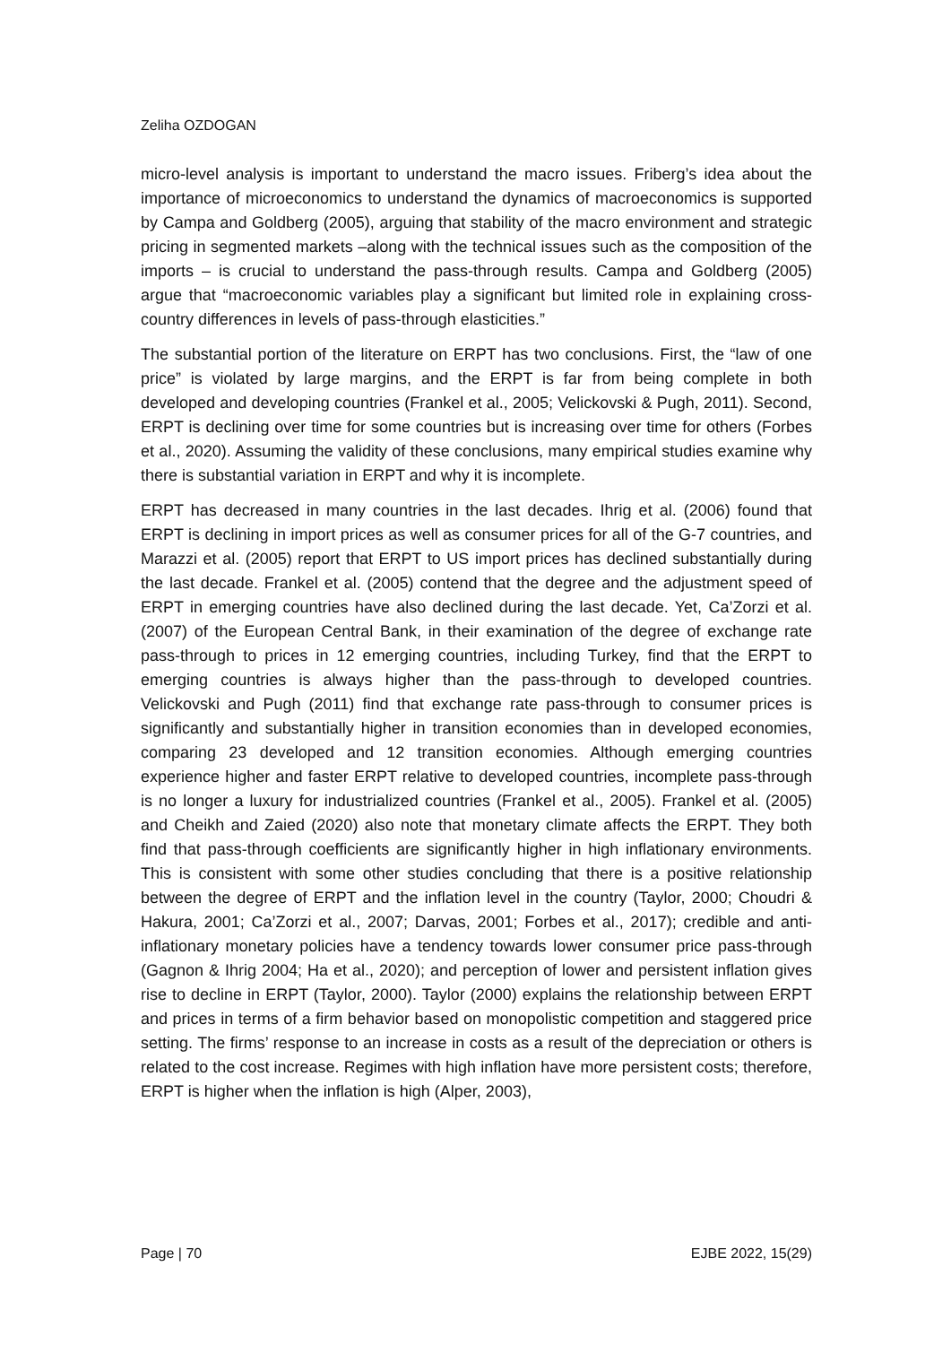Zeliha OZDOGAN
micro-level analysis is important to understand the macro issues. Friberg’s idea about the importance of microeconomics to understand the dynamics of macroeconomics is supported by Campa and Goldberg (2005), arguing that stability of the macro environment and strategic pricing in segmented markets –along with the technical issues such as the composition of the imports – is crucial to understand the pass-through results. Campa and Goldberg (2005) argue that “macroeconomic variables play a significant but limited role in explaining cross-country differences in levels of pass-through elasticities.”
The substantial portion of the literature on ERPT has two conclusions. First, the “law of one price” is violated by large margins, and the ERPT is far from being complete in both developed and developing countries (Frankel et al., 2005; Velickovski & Pugh, 2011). Second, ERPT is declining over time for some countries but is increasing over time for others (Forbes et al., 2020). Assuming the validity of these conclusions, many empirical studies examine why there is substantial variation in ERPT and why it is incomplete.
ERPT has decreased in many countries in the last decades. Ihrig et al. (2006) found that ERPT is declining in import prices as well as consumer prices for all of the G-7 countries, and Marazzi et al. (2005) report that ERPT to US import prices has declined substantially during the last decade. Frankel et al. (2005) contend that the degree and the adjustment speed of ERPT in emerging countries have also declined during the last decade. Yet, Ca’Zorzi et al. (2007) of the European Central Bank, in their examination of the degree of exchange rate pass-through to prices in 12 emerging countries, including Turkey, find that the ERPT to emerging countries is always higher than the pass-through to developed countries. Velickovski and Pugh (2011) find that exchange rate pass-through to consumer prices is significantly and substantially higher in transition economies than in developed economies, comparing 23 developed and 12 transition economies. Although emerging countries experience higher and faster ERPT relative to developed countries, incomplete pass-through is no longer a luxury for industrialized countries (Frankel et al., 2005). Frankel et al. (2005) and Cheikh and Zaied (2020) also note that monetary climate affects the ERPT. They both find that pass-through coefficients are significantly higher in high inflationary environments. This is consistent with some other studies concluding that there is a positive relationship between the degree of ERPT and the inflation level in the country (Taylor, 2000; Choudri & Hakura, 2001; Ca’Zorzi et al., 2007; Darvas, 2001; Forbes et al., 2017); credible and anti-inflationary monetary policies have a tendency towards lower consumer price pass-through (Gagnon & Ihrig 2004; Ha et al., 2020); and perception of lower and persistent inflation gives rise to decline in ERPT (Taylor, 2000). Taylor (2000) explains the relationship between ERPT and prices in terms of a firm behavior based on monopolistic competition and staggered price setting. The firms’ response to an increase in costs as a result of the depreciation or others is related to the cost increase. Regimes with high inflation have more persistent costs; therefore, ERPT is higher when the inflation is high (Alper, 2003),
Page | 70 EJBE 2022, 15(29)